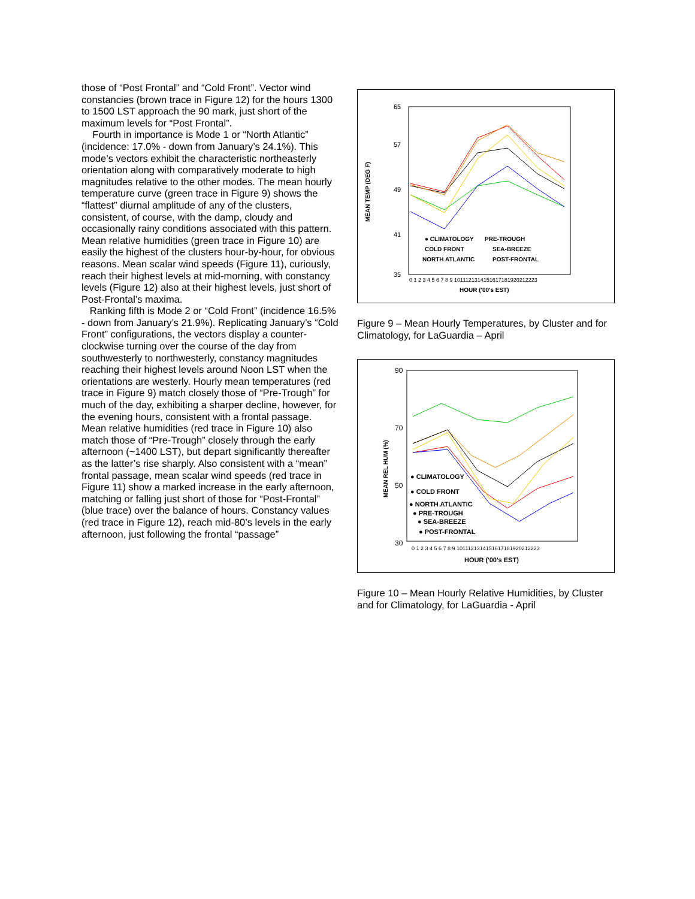those of “Post Frontal” and “Cold Front”. Vector wind constancies (brown trace in Figure 12) for the hours 1300 to 1500 LST approach the 90 mark, just short of the maximum levels for “Post Frontal”.
Fourth in importance is Mode 1 or “North Atlantic” (incidence: 17.0% - down from January’s 24.1%). This mode’s vectors exhibit the characteristic northeasterly orientation along with comparatively moderate to high magnitudes relative to the other modes. The mean hourly temperature curve (green trace in Figure 9) shows the “flattest” diurnal amplitude of any of the clusters, consistent, of course, with the damp, cloudy and occasionally rainy conditions associated with this pattern. Mean relative humidities (green trace in Figure 10) are easily the highest of the clusters hour-by-hour, for obvious reasons. Mean scalar wind speeds (Figure 11), curiously, reach their highest levels at mid-morning, with constancy levels (Figure 12) also at their highest levels, just short of Post-Frontal’s maxima.
Ranking fifth is Mode 2 or “Cold Front” (incidence 16.5% - down from January’s 21.9%). Replicating January’s “Cold Front” configurations, the vectors display a counter-clockwise turning over the course of the day from southwesterly to northwesterly, constancy magnitudes reaching their highest levels around Noon LST when the orientations are westerly. Hourly mean temperatures (red trace in Figure 9) match closely those of “Pre-Trough” for much of the day, exhibiting a sharper decline, however, for the evening hours, consistent with a frontal passage. Mean relative humidities (red trace in Figure 10) also match those of “Pre-Trough” closely through the early afternoon (~1400 LST), but depart significantly thereafter as the latter’s rise sharply. Also consistent with a “mean” frontal passage, mean scalar wind speeds (red trace in Figure 11) show a marked increase in the early afternoon, matching or falling just short of those for “Post-Frontal” (blue trace) over the balance of hours. Constancy values (red trace in Figure 12), reach mid-80’s levels in the early afternoon, just following the frontal “passage”
65
57
49
41
35
MEAN TEMP (DEG F)
0 1 2 3 4 5 6 7 8 9 1011121314151617181920212223
HOUR ('00's EST)
● CLIMATOLOGY
PRE-TROUGH
COLD FRONT
SEA-BREEZE
NORTH ATLANTIC
POST-FRONTAL
Figure 9 – Mean Hourly Temperatures, by Cluster and for Climatology, for LaGuardia – April
90
70
50
30
MEAN REL HUM (%)
0 1 2 3 4 5 6 7 8 9 1011121314151617181920212223
HOUR ('00's EST)
● CLIMATOLOGY
● COLD FRONT
● NORTH ATLANTIC
● PRE-TROUGH
● SEA-BREEZE
● POST-FRONTAL
Figure 10 – Mean Hourly Relative Humidities, by Cluster and for Climatology, for LaGuardia - April